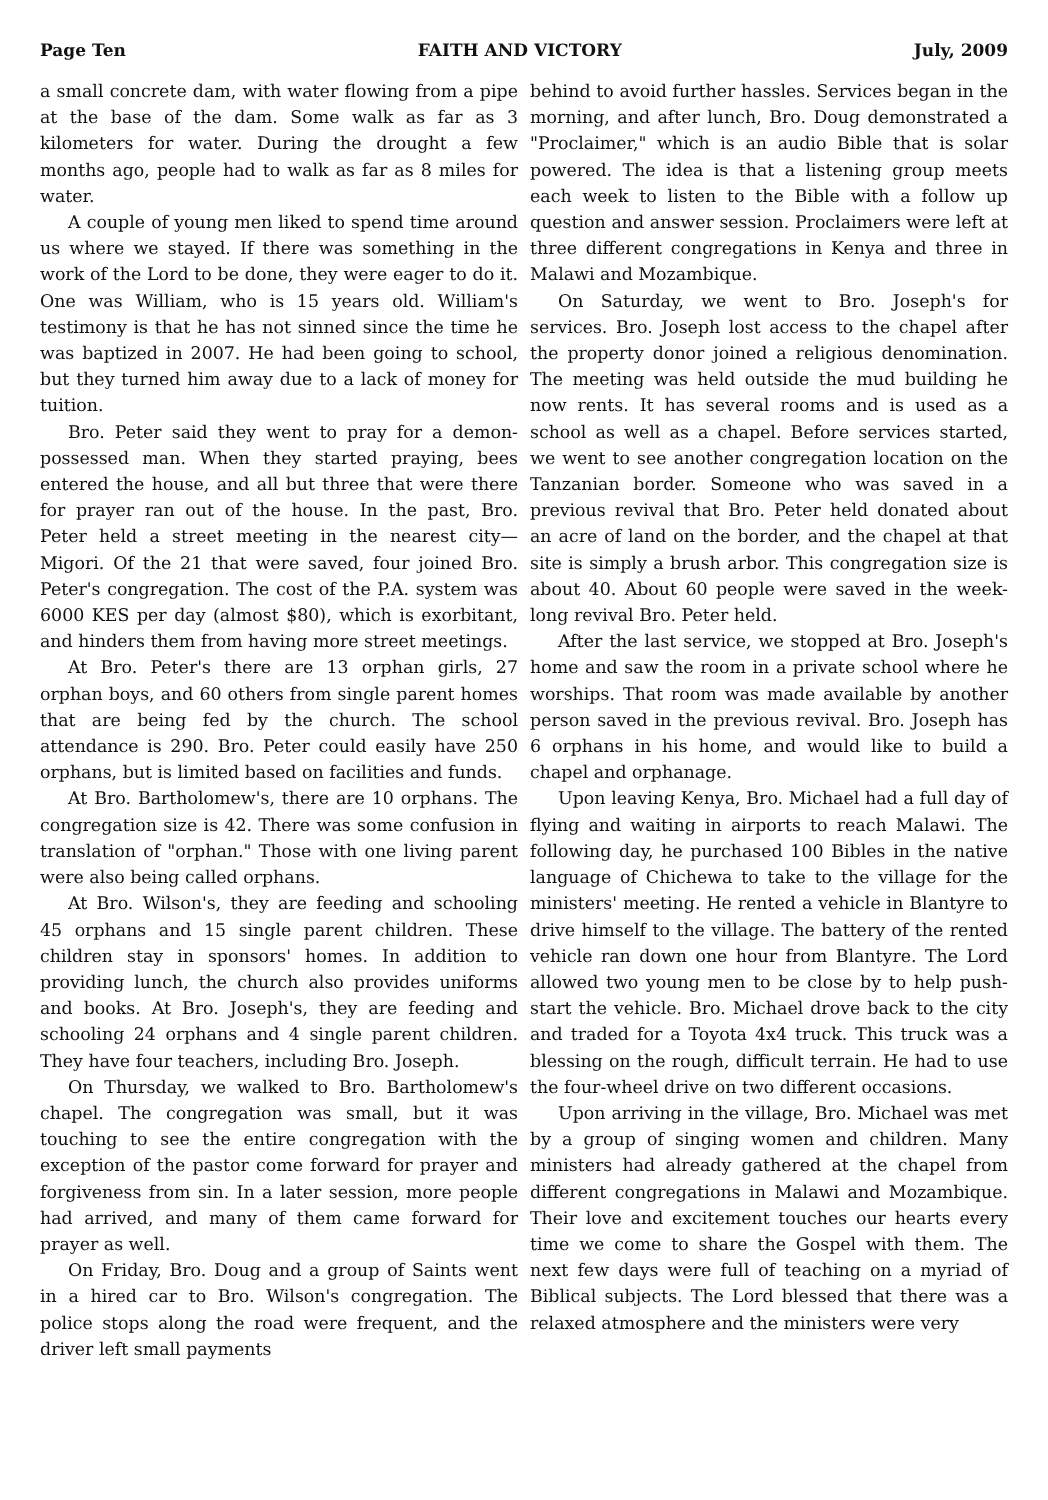Page Ten FAITH AND VICTORY July, 2009
a small concrete dam, with water flowing from a pipe at the base of the dam. Some walk as far as 3 kilometers for water. During the drought a few months ago, people had to walk as far as 8 miles for water.
A couple of young men liked to spend time around us where we stayed. If there was something in the work of the Lord to be done, they were eager to do it. One was William, who is 15 years old. William's testimony is that he has not sinned since the time he was baptized in 2007. He had been going to school, but they turned him away due to a lack of money for tuition.
Bro. Peter said they went to pray for a demon-possessed man. When they started praying, bees entered the house, and all but three that were there for prayer ran out of the house. In the past, Bro. Peter held a street meeting in the nearest city—Migori. Of the 21 that were saved, four joined Bro. Peter's congregation. The cost of the P.A. system was 6000 KES per day (almost $80), which is exorbitant, and hinders them from having more street meetings.
At Bro. Peter's there are 13 orphan girls, 27 orphan boys, and 60 others from single parent homes that are being fed by the church. The school attendance is 290. Bro. Peter could easily have 250 orphans, but is limited based on facilities and funds.
At Bro. Bartholomew's, there are 10 orphans. The congregation size is 42. There was some confusion in translation of "orphan." Those with one living parent were also being called orphans.
At Bro. Wilson's, they are feeding and schooling 45 orphans and 15 single parent children. These children stay in sponsors' homes. In addition to providing lunch, the church also provides uniforms and books. At Bro. Joseph's, they are feeding and schooling 24 orphans and 4 single parent children. They have four teachers, including Bro. Joseph.
On Thursday, we walked to Bro. Bartholomew's chapel. The congregation was small, but it was touching to see the entire congregation with the exception of the pastor come forward for prayer and forgiveness from sin. In a later session, more people had arrived, and many of them came forward for prayer as well.
On Friday, Bro. Doug and a group of Saints went in a hired car to Bro. Wilson's congregation. The police stops along the road were frequent, and the driver left small payments
behind to avoid further hassles. Services began in the morning, and after lunch, Bro. Doug demonstrated a "Proclaimer," which is an audio Bible that is solar powered. The idea is that a listening group meets each week to listen to the Bible with a follow up question and answer session. Proclaimers were left at three different congregations in Kenya and three in Malawi and Mozambique.
On Saturday, we went to Bro. Joseph's for services. Bro. Joseph lost access to the chapel after the property donor joined a religious denomination. The meeting was held outside the mud building he now rents. It has several rooms and is used as a school as well as a chapel. Before services started, we went to see another congregation location on the Tanzanian border. Someone who was saved in a previous revival that Bro. Peter held donated about an acre of land on the border, and the chapel at that site is simply a brush arbor. This congregation size is about 40. About 60 people were saved in the week-long revival Bro. Peter held.
After the last service, we stopped at Bro. Joseph's home and saw the room in a private school where he worships. That room was made available by another person saved in the previous revival. Bro. Joseph has 6 orphans in his home, and would like to build a chapel and orphanage.
Upon leaving Kenya, Bro. Michael had a full day of flying and waiting in airports to reach Malawi. The following day, he purchased 100 Bibles in the native language of Chichewa to take to the village for the ministers' meeting. He rented a vehicle in Blantyre to drive himself to the village. The battery of the rented vehicle ran down one hour from Blantyre. The Lord allowed two young men to be close by to help push-start the vehicle. Bro. Michael drove back to the city and traded for a Toyota 4x4 truck. This truck was a blessing on the rough, difficult terrain. He had to use the four-wheel drive on two different occasions.
Upon arriving in the village, Bro. Michael was met by a group of singing women and children. Many ministers had already gathered at the chapel from different congregations in Malawi and Mozambique. Their love and excitement touches our hearts every time we come to share the Gospel with them. The next few days were full of teaching on a myriad of Biblical subjects. The Lord blessed that there was a relaxed atmosphere and the ministers were very